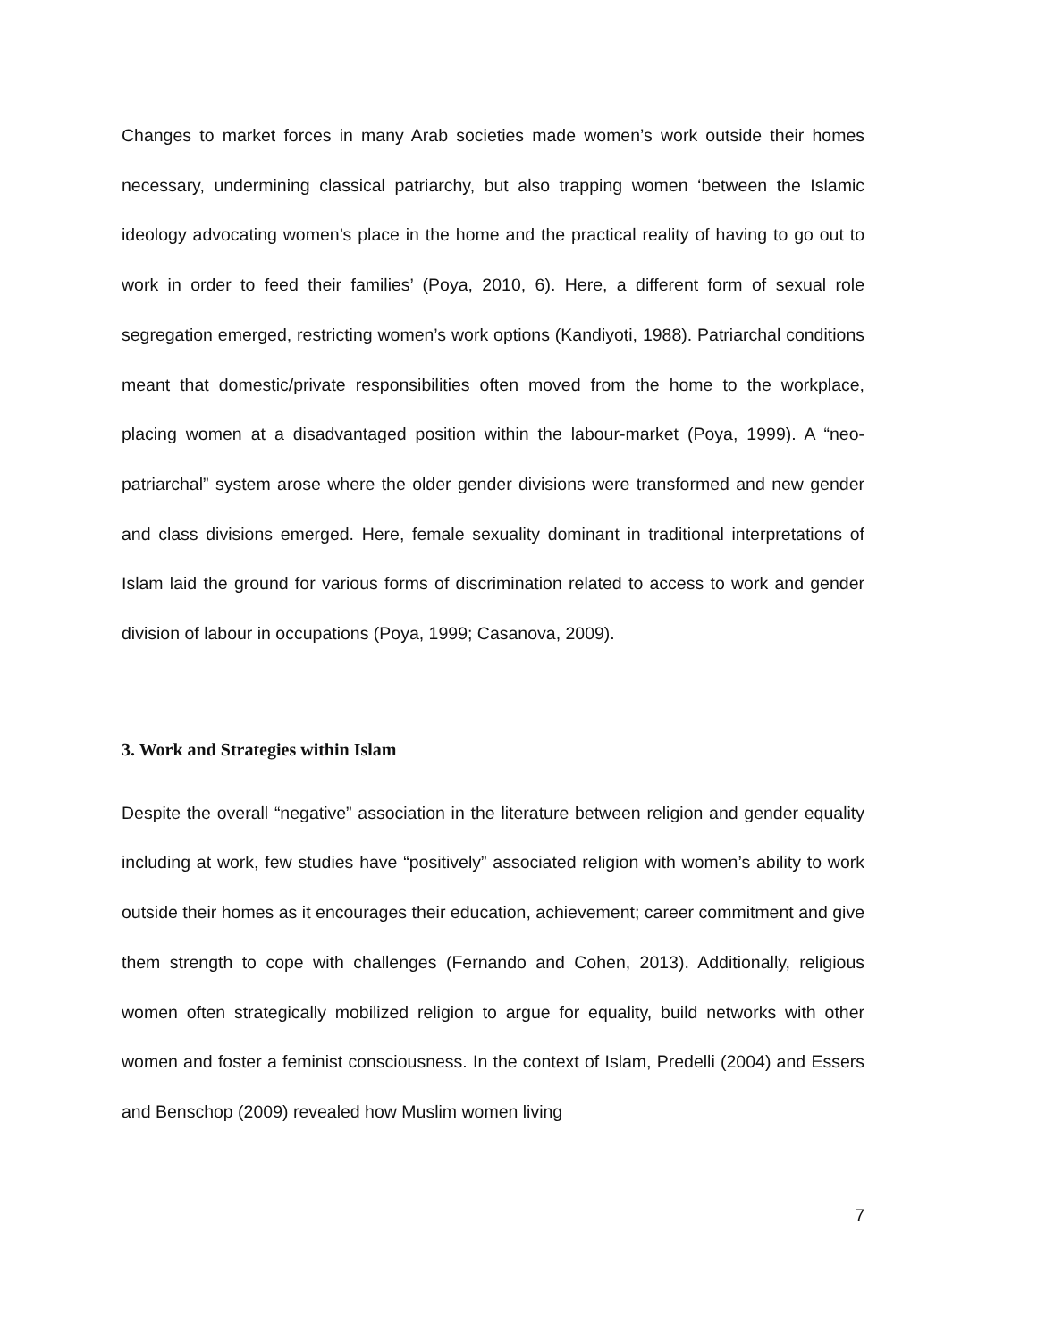Changes to market forces in many Arab societies made women’s work outside their homes necessary, undermining classical patriarchy, but also trapping women ‘between the Islamic ideology advocating women’s place in the home and the practical reality of having to go out to work in order to feed their families’ (Poya, 2010, 6). Here, a different form of sexual role segregation emerged, restricting women’s work options (Kandiyoti, 1988). Patriarchal conditions meant that domestic/private responsibilities often moved from the home to the workplace, placing women at a disadvantaged position within the labour-market (Poya, 1999). A “neo-patriarchal” system arose where the older gender divisions were transformed and new gender and class divisions emerged. Here, female sexuality dominant in traditional interpretations of Islam laid the ground for various forms of discrimination related to access to work and gender division of labour in occupations (Poya, 1999; Casanova, 2009).
3. Work and Strategies within Islam
Despite the overall “negative” association in the literature between religion and gender equality including at work, few studies have “positively” associated religion with women’s ability to work outside their homes as it encourages their education, achievement; career commitment and give them strength to cope with challenges (Fernando and Cohen, 2013). Additionally, religious women often strategically mobilized religion to argue for equality, build networks with other women and foster a feminist consciousness. In the context of Islam, Predelli (2004) and Essers and Benschop (2009) revealed how Muslim women living
7